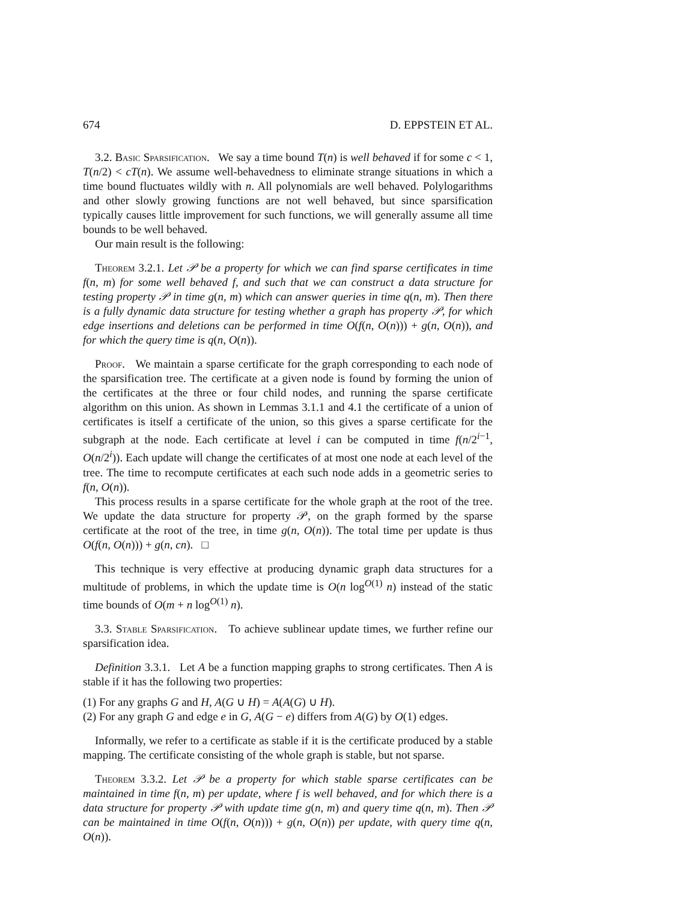674 D. EPPSTEIN ET AL.
3.2. Basic Sparsification. We say a time bound T(n) is well behaved if for some c < 1, T(n/2) < cT(n). We assume well-behavedness to eliminate strange situations in which a time bound fluctuates wildly with n. All polynomials are well behaved. Polylogarithms and other slowly growing functions are not well behaved, but since sparsification typically causes little improvement for such functions, we will generally assume all time bounds to be well behaved.
Our main result is the following:
Theorem 3.2.1. Let 𝒫 be a property for which we can find sparse certificates in time f(n, m) for some well behaved f, and such that we can construct a data structure for testing property 𝒫 in time g(n, m) which can answer queries in time q(n, m). Then there is a fully dynamic data structure for testing whether a graph has property 𝒫, for which edge insertions and deletions can be performed in time O(f(n, O(n))) + g(n, O(n)), and for which the query time is q(n, O(n)).
Proof. We maintain a sparse certificate for the graph corresponding to each node of the sparsification tree. The certificate at a given node is found by forming the union of the certificates at the three or four child nodes, and running the sparse certificate algorithm on this union. As shown in Lemmas 3.1.1 and 4.1 the certificate of a union of certificates is itself a certificate of the union, so this gives a sparse certificate for the subgraph at the node. Each certificate at level i can be computed in time f(n/2<sup>i−1</sup>, O(n/2<sup>i</sup>)). Each update will change the certificates of at most one node at each level of the tree. The time to recompute certificates at each such node adds in a geometric series to f(n, O(n)).
This process results in a sparse certificate for the whole graph at the root of the tree. We update the data structure for property 𝒫, on the graph formed by the sparse certificate at the root of the tree, in time g(n, O(n)). The total time per update is thus O(f(n, O(n))) + g(n, cn). □
This technique is very effective at producing dynamic graph data structures for a multitude of problems, in which the update time is O(n log<sup>O(1)</sup> n) instead of the static time bounds of O(m + n log<sup>O(1)</sup> n).
3.3. Stable Sparsification. To achieve sublinear update times, we further refine our sparsification idea.
Definition 3.3.1. Let A be a function mapping graphs to strong certificates. Then A is stable if it has the following two properties:
(1) For any graphs G and H, A(G ∪ H) = A(A(G) ∪ H).
(2) For any graph G and edge e in G, A(G − e) differs from A(G) by O(1) edges.
Informally, we refer to a certificate as stable if it is the certificate produced by a stable mapping. The certificate consisting of the whole graph is stable, but not sparse.
Theorem 3.3.2. Let 𝒫 be a property for which stable sparse certificates can be maintained in time f(n, m) per update, where f is well behaved, and for which there is a data structure for property 𝒫 with update time g(n, m) and query time q(n, m). Then 𝒫 can be maintained in time O(f(n, O(n))) + g(n, O(n)) per update, with query time q(n, O(n)).